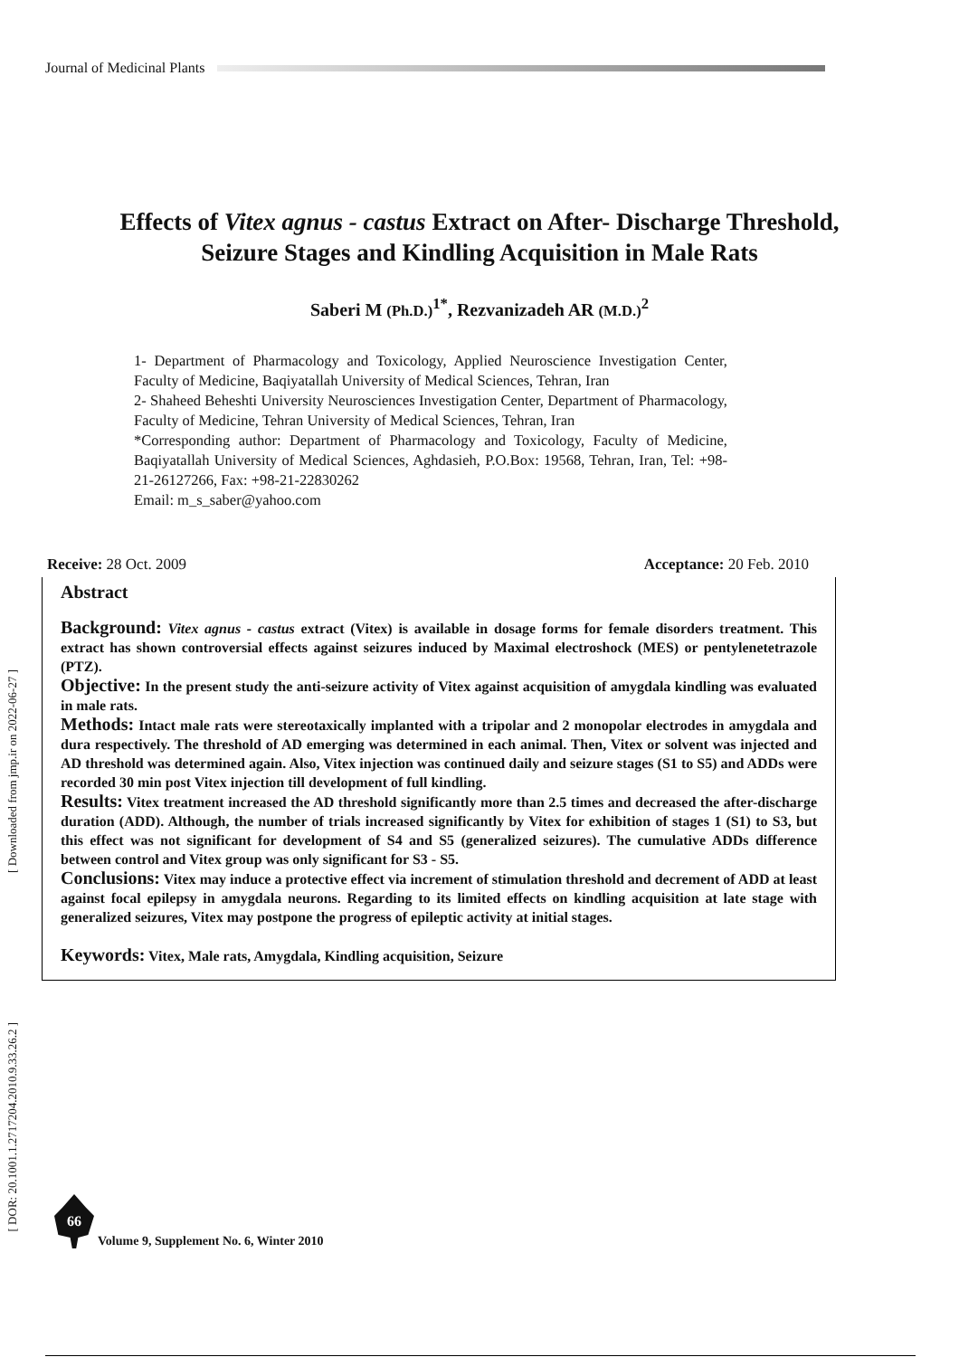Journal of Medicinal Plants
Effects of Vitex agnus - castus Extract on After- Discharge Threshold,
Seizure Stages and Kindling Acquisition in Male Rats
Saberi M (Ph.D.)<sup>1*</sup>, Rezvanizadeh AR (M.D.)<sup>2</sup>
1- Department of Pharmacology and Toxicology, Applied Neuroscience Investigation Center, Faculty of Medicine, Baqiyatallah University of Medical Sciences, Tehran, Iran
2- Shaheed Beheshti University Neurosciences Investigation Center, Department of Pharmacology, Faculty of Medicine, Tehran University of Medical Sciences, Tehran, Iran
*Corresponding author: Department of Pharmacology and Toxicology, Faculty of Medicine, Baqiyatallah University of Medical Sciences, Aghdasieh, P.O.Box: 19568, Tehran, Iran, Tel: +98-21-26127266, Fax: +98-21-22830262
Email: m_s_saber@yahoo.com
Receive: 28 Oct. 2009 Acceptance: 20 Feb. 2010
Abstract
Background: Vitex agnus - castus extract (Vitex) is available in dosage forms for female disorders treatment. This extract has shown controversial effects against seizures induced by Maximal electroshock (MES) or pentylenetetrazole (PTZ).
Objective: In the present study the anti-seizure activity of Vitex against acquisition of amygdala kindling was evaluated in male rats.
Methods: Intact male rats were stereotaxically implanted with a tripolar and 2 monopolar electrodes in amygdala and dura respectively. The threshold of AD emerging was determined in each animal. Then, Vitex or solvent was injected and AD threshold was determined again. Also, Vitex injection was continued daily and seizure stages (S1 to S5) and ADDs were recorded 30 min post Vitex injection till development of full kindling.
Results: Vitex treatment increased the AD threshold significantly more than 2.5 times and decreased the after-discharge duration (ADD). Although, the number of trials increased significantly by Vitex for exhibition of stages 1 (S1) to S3, but this effect was not significant for development of S4 and S5 (generalized seizures). The cumulative ADDs difference between control and Vitex group was only significant for S3 - S5.
Conclusions: Vitex may induce a protective effect via increment of stimulation threshold and decrement of ADD at least against focal epilepsy in amygdala neurons. Regarding to its limited effects on kindling acquisition at late stage with generalized seizures, Vitex may postpone the progress of epileptic activity at initial stages.
Keywords: Vitex, Male rats, Amygdala, Kindling acquisition, Seizure
[ Downloaded from jmp.ir on 2022-06-27 ]
[ DOR: 20.1001.1.2717204.2010.9.33.26.2 ]
66
Volume 9, Supplement No. 6, Winter 2010